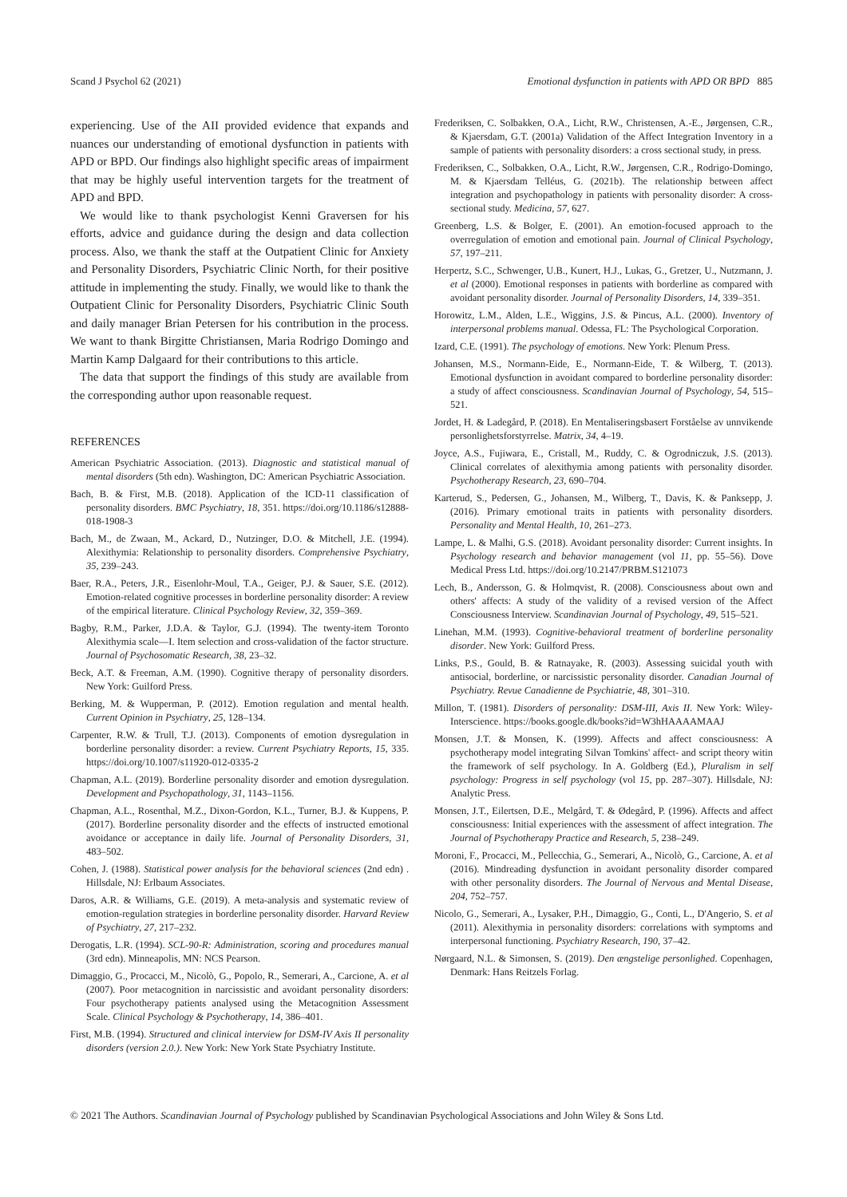Scand J Psychol 62 (2021) Emotional dysfunction in patients with APD OR BPD 885
experiencing. Use of the AII provided evidence that expands and nuances our understanding of emotional dysfunction in patients with APD or BPD. Our findings also highlight specific areas of impairment that may be highly useful intervention targets for the treatment of APD and BPD.
We would like to thank psychologist Kenni Graversen for his efforts, advice and guidance during the design and data collection process. Also, we thank the staff at the Outpatient Clinic for Anxiety and Personality Disorders, Psychiatric Clinic North, for their positive attitude in implementing the study. Finally, we would like to thank the Outpatient Clinic for Personality Disorders, Psychiatric Clinic South and daily manager Brian Petersen for his contribution in the process. We want to thank Birgitte Christiansen, Maria Rodrigo Domingo and Martin Kamp Dalgaard for their contributions to this article.
The data that support the findings of this study are available from the corresponding author upon reasonable request.
REFERENCES
American Psychiatric Association. (2013). Diagnostic and statistical manual of mental disorders (5th edn). Washington, DC: American Psychiatric Association.
Bach, B. & First, M.B. (2018). Application of the ICD-11 classification of personality disorders. BMC Psychiatry, 18, 351. https://doi.org/10.1186/s12888-018-1908-3
Bach, M., de Zwaan, M., Ackard, D., Nutzinger, D.O. & Mitchell, J.E. (1994). Alexithymia: Relationship to personality disorders. Comprehensive Psychiatry, 35, 239–243.
Baer, R.A., Peters, J.R., Eisenlohr-Moul, T.A., Geiger, P.J. & Sauer, S.E. (2012). Emotion-related cognitive processes in borderline personality disorder: A review of the empirical literature. Clinical Psychology Review, 32, 359–369.
Bagby, R.M., Parker, J.D.A. & Taylor, G.J. (1994). The twenty-item Toronto Alexithymia scale—I. Item selection and cross-validation of the factor structure. Journal of Psychosomatic Research, 38, 23–32.
Beck, A.T. & Freeman, A.M. (1990). Cognitive therapy of personality disorders. New York: Guilford Press.
Berking, M. & Wupperman, P. (2012). Emotion regulation and mental health. Current Opinion in Psychiatry, 25, 128–134.
Carpenter, R.W. & Trull, T.J. (2013). Components of emotion dysregulation in borderline personality disorder: a review. Current Psychiatry Reports, 15, 335. https://doi.org/10.1007/s11920-012-0335-2
Chapman, A.L. (2019). Borderline personality disorder and emotion dysregulation. Development and Psychopathology, 31, 1143–1156.
Chapman, A.L., Rosenthal, M.Z., Dixon-Gordon, K.L., Turner, B.J. & Kuppens, P. (2017). Borderline personality disorder and the effects of instructed emotional avoidance or acceptance in daily life. Journal of Personality Disorders, 31, 483–502.
Cohen, J. (1988). Statistical power analysis for the behavioral sciences (2nd edn) . Hillsdale, NJ: Erlbaum Associates.
Daros, A.R. & Williams, G.E. (2019). A meta-analysis and systematic review of emotion-regulation strategies in borderline personality disorder. Harvard Review of Psychiatry, 27, 217–232.
Derogatis, L.R. (1994). SCL-90-R: Administration, scoring and procedures manual (3rd edn). Minneapolis, MN: NCS Pearson.
Dimaggio, G., Procacci, M., Nicolò, G., Popolo, R., Semerari, A., Carcione, A. et al (2007). Poor metacognition in narcissistic and avoidant personality disorders: Four psychotherapy patients analysed using the Metacognition Assessment Scale. Clinical Psychology & Psychotherapy, 14, 386–401.
First, M.B. (1994). Structured and clinical interview for DSM-IV Axis II personality disorders (version 2.0.). New York: New York State Psychiatry Institute.
Frederiksen, C. Solbakken, O.A., Licht, R.W., Christensen, A.-E., Jørgensen, C.R., & Kjaersdam, G.T. (2001a) Validation of the Affect Integration Inventory in a sample of patients with personality disorders: a cross sectional study, in press.
Frederiksen, C., Solbakken, O.A., Licht, R.W., Jørgensen, C.R., Rodrigo-Domingo, M. & Kjaersdam Telléus, G. (2021b). The relationship between affect integration and psychopathology in patients with personality disorder: A cross-sectional study. Medicina, 57, 627.
Greenberg, L.S. & Bolger, E. (2001). An emotion-focused approach to the overregulation of emotion and emotional pain. Journal of Clinical Psychology, 57, 197–211.
Herpertz, S.C., Schwenger, U.B., Kunert, H.J., Lukas, G., Gretzer, U., Nutzmann, J. et al (2000). Emotional responses in patients with borderline as compared with avoidant personality disorder. Journal of Personality Disorders, 14, 339–351.
Horowitz, L.M., Alden, L.E., Wiggins, J.S. & Pincus, A.L. (2000). Inventory of interpersonal problems manual. Odessa, FL: The Psychological Corporation.
Izard, C.E. (1991). The psychology of emotions. New York: Plenum Press.
Johansen, M.S., Normann-Eide, E., Normann-Eide, T. & Wilberg, T. (2013). Emotional dysfunction in avoidant compared to borderline personality disorder: a study of affect consciousness. Scandinavian Journal of Psychology, 54, 515–521.
Jordet, H. & Ladegård, P. (2018). En Mentaliseringsbasert Forståelse av unnvikende personlighetsforstyrrelse. Matrix, 34, 4–19.
Joyce, A.S., Fujiwara, E., Cristall, M., Ruddy, C. & Ogrodniczuk, J.S. (2013). Clinical correlates of alexithymia among patients with personality disorder. Psychotherapy Research, 23, 690–704.
Karterud, S., Pedersen, G., Johansen, M., Wilberg, T., Davis, K. & Panksepp, J. (2016). Primary emotional traits in patients with personality disorders. Personality and Mental Health, 10, 261–273.
Lampe, L. & Malhi, G.S. (2018). Avoidant personality disorder: Current insights. In Psychology research and behavior management (vol 11, pp. 55–56). Dove Medical Press Ltd. https://doi.org/10.2147/PRBM.S121073
Lech, B., Andersson, G. & Holmqvist, R. (2008). Consciousness about own and others' affects: A study of the validity of a revised version of the Affect Consciousness Interview. Scandinavian Journal of Psychology, 49, 515–521.
Linehan, M.M. (1993). Cognitive-behavioral treatment of borderline personality disorder. New York: Guilford Press.
Links, P.S., Gould, B. & Ratnayake, R. (2003). Assessing suicidal youth with antisocial, borderline, or narcissistic personality disorder. Canadian Journal of Psychiatry. Revue Canadienne de Psychiatrie, 48, 301–310.
Millon, T. (1981). Disorders of personality: DSM-III, Axis II. New York: Wiley-Interscience. https://books.google.dk/books?id=W3hHAAAAMAAJ
Monsen, J.T. & Monsen, K. (1999). Affects and affect consciousness: A psychotherapy model integrating Silvan Tomkins' affect- and script theory witin the framework of self psychology. In A. Goldberg (Ed.), Pluralism in self psychology: Progress in self psychology (vol 15, pp. 287–307). Hillsdale, NJ: Analytic Press.
Monsen, J.T., Eilertsen, D.E., Melgård, T. & Ødegård, P. (1996). Affects and affect consciousness: Initial experiences with the assessment of affect integration. The Journal of Psychotherapy Practice and Research, 5, 238–249.
Moroni, F., Procacci, M., Pellecchia, G., Semerari, A., Nicolò, G., Carcione, A. et al (2016). Mindreading dysfunction in avoidant personality disorder compared with other personality disorders. The Journal of Nervous and Mental Disease, 204, 752–757.
Nicolo, G., Semerari, A., Lysaker, P.H., Dimaggio, G., Conti, L., D'Angerio, S. et al (2011). Alexithymia in personality disorders: correlations with symptoms and interpersonal functioning. Psychiatry Research, 190, 37–42.
Nørgaard, N.L. & Simonsen, S. (2019). Den ængstelige personlighed. Copenhagen, Denmark: Hans Reitzels Forlag.
© 2021 The Authors. Scandinavian Journal of Psychology published by Scandinavian Psychological Associations and John Wiley & Sons Ltd.